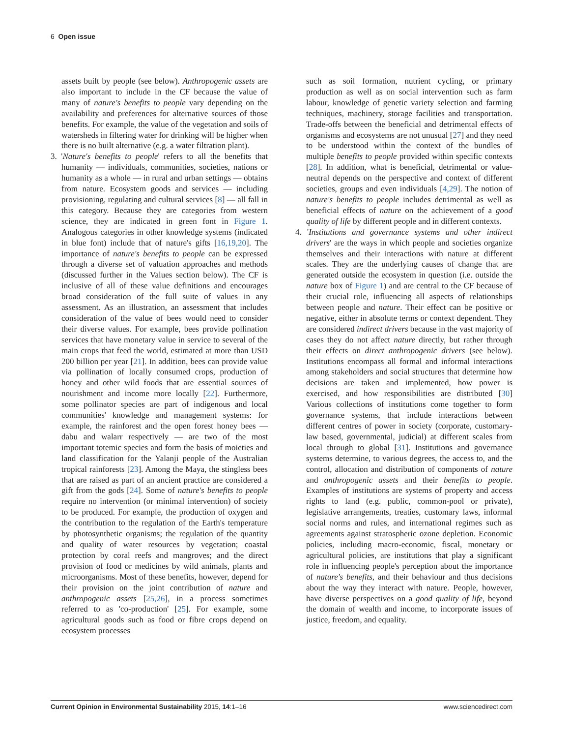6 Open issue
assets built by people (see below). Anthropogenic assets are also important to include in the CF because the value of many of nature's benefits to people vary depending on the availability and preferences for alternative sources of those benefits. For example, the value of the vegetation and soils of watersheds in filtering water for drinking will be higher when there is no built alternative (e.g. a water filtration plant).
3. 'Nature's benefits to people' refers to all the benefits that humanity — individuals, communities, societies, nations or humanity as a whole — in rural and urban settings — obtains from nature. Ecosystem goods and services — including provisioning, regulating and cultural services [8] — all fall in this category. Because they are categories from western science, they are indicated in green font in Figure 1. Analogous categories in other knowledge systems (indicated in blue font) include that of nature's gifts [16,19,20]. The importance of nature's benefits to people can be expressed through a diverse set of valuation approaches and methods (discussed further in the Values section below). The CF is inclusive of all of these value definitions and encourages broad consideration of the full suite of values in any assessment. As an illustration, an assessment that includes consideration of the value of bees would need to consider their diverse values. For example, bees provide pollination services that have monetary value in service to several of the main crops that feed the world, estimated at more than USD 200 billion per year [21]. In addition, bees can provide value via pollination of locally consumed crops, production of honey and other wild foods that are essential sources of nourishment and income more locally [22]. Furthermore, some pollinator species are part of indigenous and local communities' knowledge and management systems: for example, the rainforest and the open forest honey bees — dabu and walarr respectively — are two of the most important totemic species and form the basis of moieties and land classification for the Yalanji people of the Australian tropical rainforests [23]. Among the Maya, the stingless bees that are raised as part of an ancient practice are considered a gift from the gods [24]. Some of nature's benefits to people require no intervention (or minimal intervention) of society to be produced. For example, the production of oxygen and the contribution to the regulation of the Earth's temperature by photosynthetic organisms; the regulation of the quantity and quality of water resources by vegetation; coastal protection by coral reefs and mangroves; and the direct provision of food or medicines by wild animals, plants and microorganisms. Most of these benefits, however, depend for their provision on the joint contribution of nature and anthropogenic assets [25,26], in a process sometimes referred to as 'co-production' [25]. For example, some agricultural goods such as food or fibre crops depend on ecosystem processes
such as soil formation, nutrient cycling, or primary production as well as on social intervention such as farm labour, knowledge of genetic variety selection and farming techniques, machinery, storage facilities and transportation. Trade-offs between the beneficial and detrimental effects of organisms and ecosystems are not unusual [27] and they need to be understood within the context of the bundles of multiple benefits to people provided within specific contexts [28]. In addition, what is beneficial, detrimental or value-neutral depends on the perspective and context of different societies, groups and even individuals [4,29]. The notion of nature's benefits to people includes detrimental as well as beneficial effects of nature on the achievement of a good quality of life by different people and in different contexts.
4. 'Institutions and governance systems and other indirect drivers' are the ways in which people and societies organize themselves and their interactions with nature at different scales. They are the underlying causes of change that are generated outside the ecosystem in question (i.e. outside the nature box of Figure 1) and are central to the CF because of their crucial role, influencing all aspects of relationships between people and nature. Their effect can be positive or negative, either in absolute terms or context dependent. They are considered indirect drivers because in the vast majority of cases they do not affect nature directly, but rather through their effects on direct anthropogenic drivers (see below). Institutions encompass all formal and informal interactions among stakeholders and social structures that determine how decisions are taken and implemented, how power is exercised, and how responsibilities are distributed [30] Various collections of institutions come together to form governance systems, that include interactions between different centres of power in society (corporate, customary-law based, governmental, judicial) at different scales from local through to global [31]. Institutions and governance systems determine, to various degrees, the access to, and the control, allocation and distribution of components of nature and anthropogenic assets and their benefits to people. Examples of institutions are systems of property and access rights to land (e.g. public, common-pool or private), legislative arrangements, treaties, customary laws, informal social norms and rules, and international regimes such as agreements against stratospheric ozone depletion. Economic policies, including macro-economic, fiscal, monetary or agricultural policies, are institutions that play a significant role in influencing people's perception about the importance of nature's benefits, and their behaviour and thus decisions about the way they interact with nature. People, however, have diverse perspectives on a good quality of life, beyond the domain of wealth and income, to incorporate issues of justice, freedom, and equality.
Current Opinion in Environmental Sustainability 2015, 14:1–16 www.sciencedirect.com